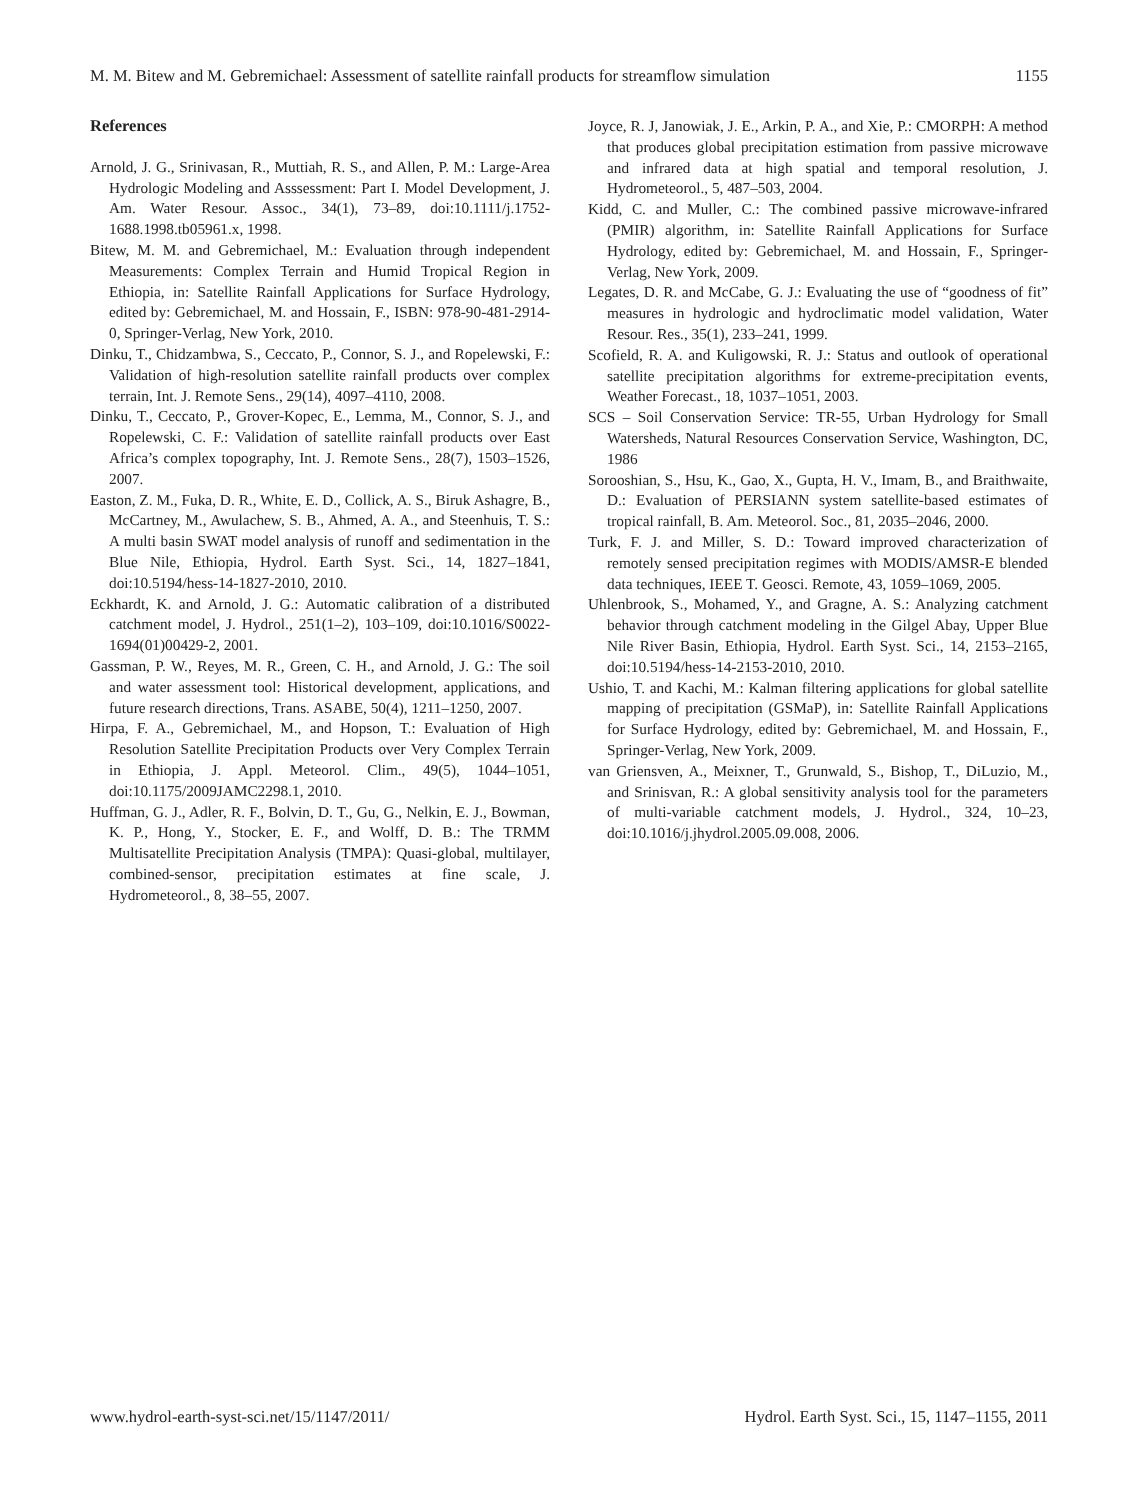M. M. Bitew and M. Gebremichael: Assessment of satellite rainfall products for streamflow simulation 1155
References
Arnold, J. G., Srinivasan, R., Muttiah, R. S., and Allen, P. M.: Large-Area Hydrologic Modeling and Asssessment: Part I. Model Development, J. Am. Water Resour. Assoc., 34(1), 73–89, doi:10.1111/j.1752-1688.1998.tb05961.x, 1998.
Bitew, M. M. and Gebremichael, M.: Evaluation through independent Measurements: Complex Terrain and Humid Tropical Region in Ethiopia, in: Satellite Rainfall Applications for Surface Hydrology, edited by: Gebremichael, M. and Hossain, F., ISBN: 978-90-481-2914-0, Springer-Verlag, New York, 2010.
Dinku, T., Chidzambwa, S., Ceccato, P., Connor, S. J., and Ropelewski, F.: Validation of high-resolution satellite rainfall products over complex terrain, Int. J. Remote Sens., 29(14), 4097–4110, 2008.
Dinku, T., Ceccato, P., Grover-Kopec, E., Lemma, M., Connor, S. J., and Ropelewski, C. F.: Validation of satellite rainfall products over East Africa’s complex topography, Int. J. Remote Sens., 28(7), 1503–1526, 2007.
Easton, Z. M., Fuka, D. R., White, E. D., Collick, A. S., Biruk Ashagre, B., McCartney, M., Awulachew, S. B., Ahmed, A. A., and Steenhuis, T. S.: A multi basin SWAT model analysis of runoff and sedimentation in the Blue Nile, Ethiopia, Hydrol. Earth Syst. Sci., 14, 1827–1841, doi:10.5194/hess-14-1827-2010, 2010.
Eckhardt, K. and Arnold, J. G.: Automatic calibration of a distributed catchment model, J. Hydrol., 251(1–2), 103–109, doi:10.1016/S0022-1694(01)00429-2, 2001.
Gassman, P. W., Reyes, M. R., Green, C. H., and Arnold, J. G.: The soil and water assessment tool: Historical development, applications, and future research directions, Trans. ASABE, 50(4), 1211–1250, 2007.
Hirpa, F. A., Gebremichael, M., and Hopson, T.: Evaluation of High Resolution Satellite Precipitation Products over Very Complex Terrain in Ethiopia, J. Appl. Meteorol. Clim., 49(5), 1044–1051, doi:10.1175/2009JAMC2298.1, 2010.
Huffman, G. J., Adler, R. F., Bolvin, D. T., Gu, G., Nelkin, E. J., Bowman, K. P., Hong, Y., Stocker, E. F., and Wolff, D. B.: The TRMM Multisatellite Precipitation Analysis (TMPA): Quasi-global, multilayer, combined-sensor, precipitation estimates at fine scale, J. Hydrometeorol., 8, 38–55, 2007.
Joyce, R. J, Janowiak, J. E., Arkin, P. A., and Xie, P.: CMORPH: A method that produces global precipitation estimation from passive microwave and infrared data at high spatial and temporal resolution, J. Hydrometeorol., 5, 487–503, 2004.
Kidd, C. and Muller, C.: The combined passive microwave-infrared (PMIR) algorithm, in: Satellite Rainfall Applications for Surface Hydrology, edited by: Gebremichael, M. and Hossain, F., Springer-Verlag, New York, 2009.
Legates, D. R. and McCabe, G. J.: Evaluating the use of “goodness of fit” measures in hydrologic and hydroclimatic model validation, Water Resour. Res., 35(1), 233–241, 1999.
Scofield, R. A. and Kuligowski, R. J.: Status and outlook of operational satellite precipitation algorithms for extreme-precipitation events, Weather Forecast., 18, 1037–1051, 2003.
SCS – Soil Conservation Service: TR-55, Urban Hydrology for Small Watersheds, Natural Resources Conservation Service, Washington, DC, 1986
Sorooshian, S., Hsu, K., Gao, X., Gupta, H. V., Imam, B., and Braithwaite, D.: Evaluation of PERSIANN system satellite-based estimates of tropical rainfall, B. Am. Meteorol. Soc., 81, 2035–2046, 2000.
Turk, F. J. and Miller, S. D.: Toward improved characterization of remotely sensed precipitation regimes with MODIS/AMSR-E blended data techniques, IEEE T. Geosci. Remote, 43, 1059–1069, 2005.
Uhlenbrook, S., Mohamed, Y., and Gragne, A. S.: Analyzing catchment behavior through catchment modeling in the Gilgel Abay, Upper Blue Nile River Basin, Ethiopia, Hydrol. Earth Syst. Sci., 14, 2153–2165, doi:10.5194/hess-14-2153-2010, 2010.
Ushio, T. and Kachi, M.: Kalman filtering applications for global satellite mapping of precipitation (GSMaP), in: Satellite Rainfall Applications for Surface Hydrology, edited by: Gebremichael, M. and Hossain, F., Springer-Verlag, New York, 2009.
van Griensven, A., Meixner, T., Grunwald, S., Bishop, T., DiLuzio, M., and Srinisvan, R.: A global sensitivity analysis tool for the parameters of multi-variable catchment models, J. Hydrol., 324, 10–23, doi:10.1016/j.jhydrol.2005.09.008, 2006.
www.hydrol-earth-syst-sci.net/15/1147/2011/ Hydrol. Earth Syst. Sci., 15, 1147–1155, 2011